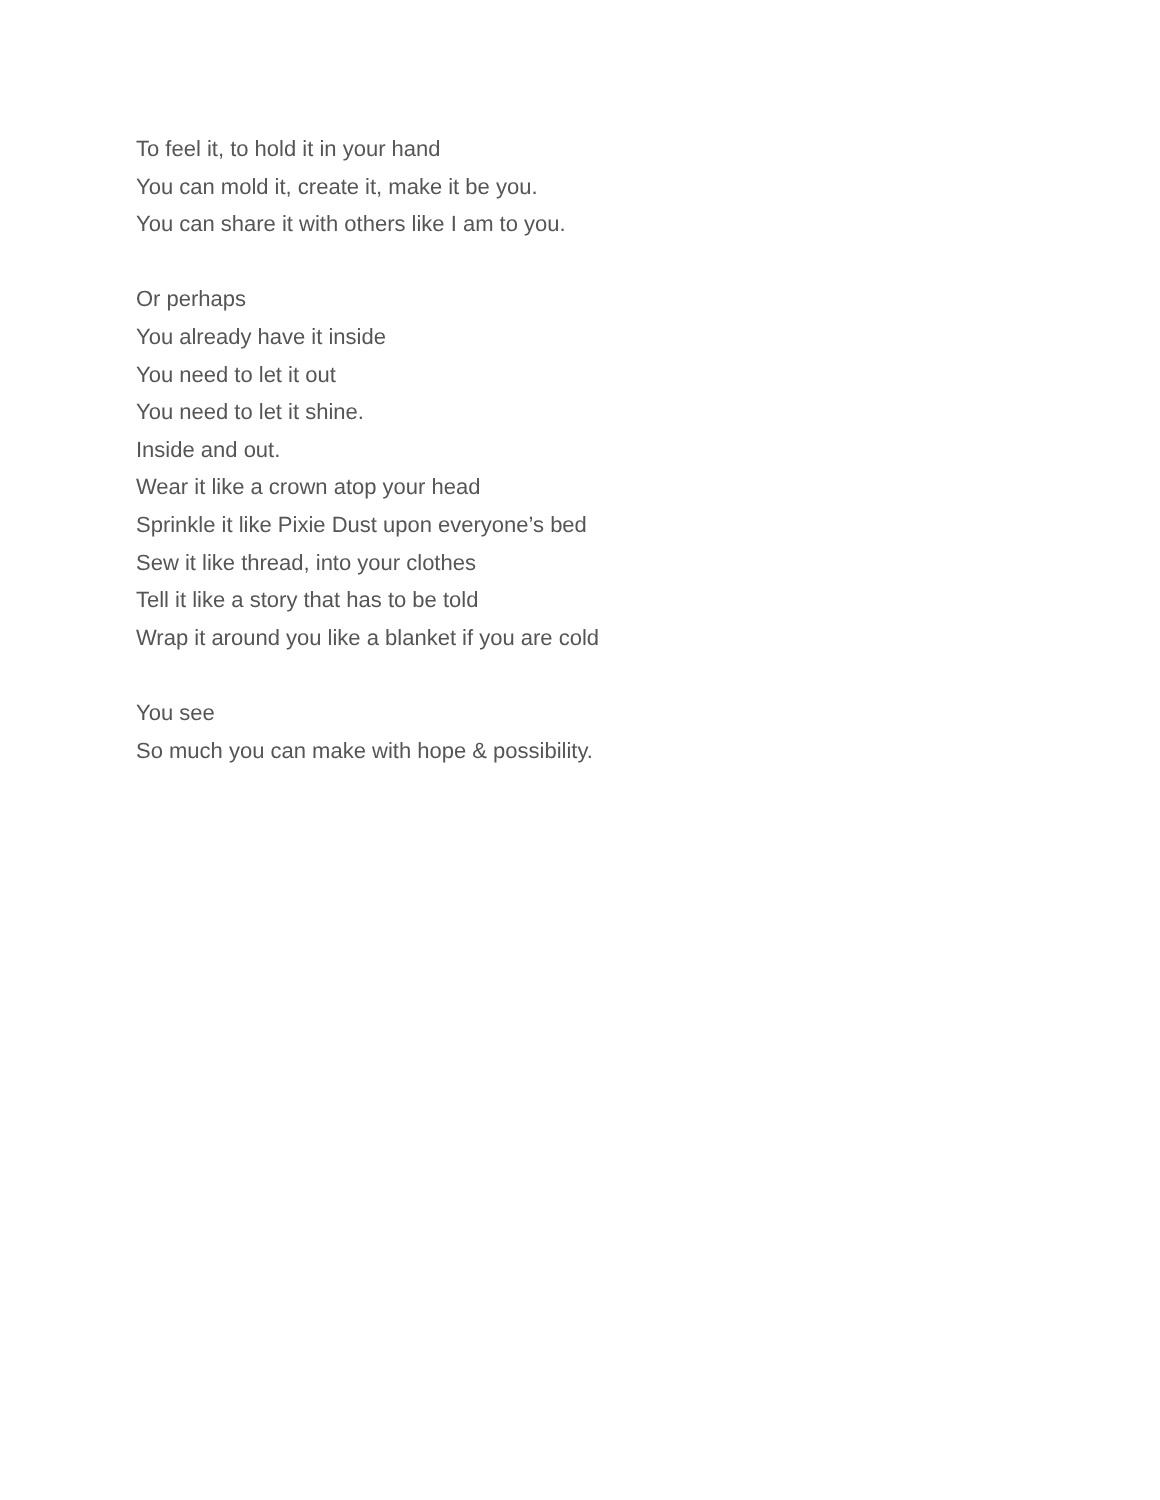To feel it, to hold it in your hand
You can mold it, create it, make it be you.
You can share it with others like I am to you.
Or perhaps
You already have it inside
You need to let it out
You need to let it shine.
Inside and out.
Wear it like a crown atop your head
Sprinkle it like Pixie Dust upon everyone’s bed
Sew it like thread, into your clothes
Tell it like a story that has to be told
Wrap it around you like a blanket if you are cold
You see
So much you can make with hope & possibility.